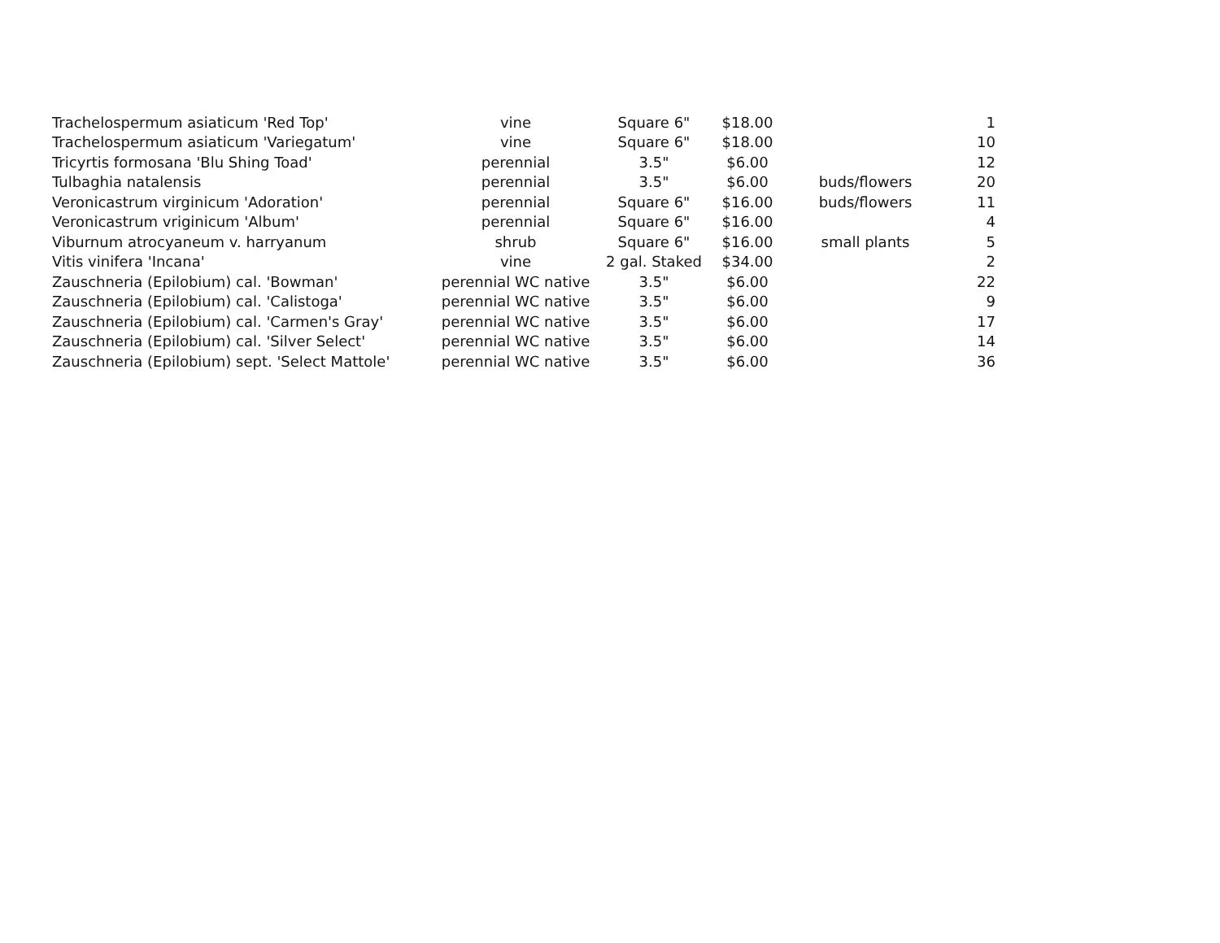| Trachelospermum asiaticum 'Red Top' | vine | Square 6" | $18.00 | | 1 |
| Trachelospermum asiaticum 'Variegatum' | vine | Square 6" | $18.00 | | 10 |
| Tricyrtis formosana 'Blu Shing Toad' | perennial | 3.5" | $6.00 | | 12 |
| Tulbaghia natalensis | perennial | 3.5" | $6.00 | buds/flowers | 20 |
| Veronicastrum virginicum 'Adoration' | perennial | Square 6" | $16.00 | buds/flowers | 11 |
| Veronicastrum vriginicum 'Album' | perennial | Square 6" | $16.00 | | 4 |
| Viburnum atrocyaneum v. harryanum | shrub | Square 6" | $16.00 | small plants | 5 |
| Vitis vinifera 'Incana' | vine | 2 gal. Staked | $34.00 | | 2 |
| Zauschneria (Epilobium) cal. 'Bowman' | perennial WC native | 3.5" | $6.00 | | 22 |
| Zauschneria (Epilobium) cal. 'Calistoga' | perennial WC native | 3.5" | $6.00 | | 9 |
| Zauschneria (Epilobium) cal. 'Carmen's Gray' | perennial WC native | 3.5" | $6.00 | | 17 |
| Zauschneria (Epilobium) cal. 'Silver Select' | perennial WC native | 3.5" | $6.00 | | 14 |
| Zauschneria (Epilobium) sept. 'Select Mattole' | perennial WC native | 3.5" | $6.00 | | 36 |